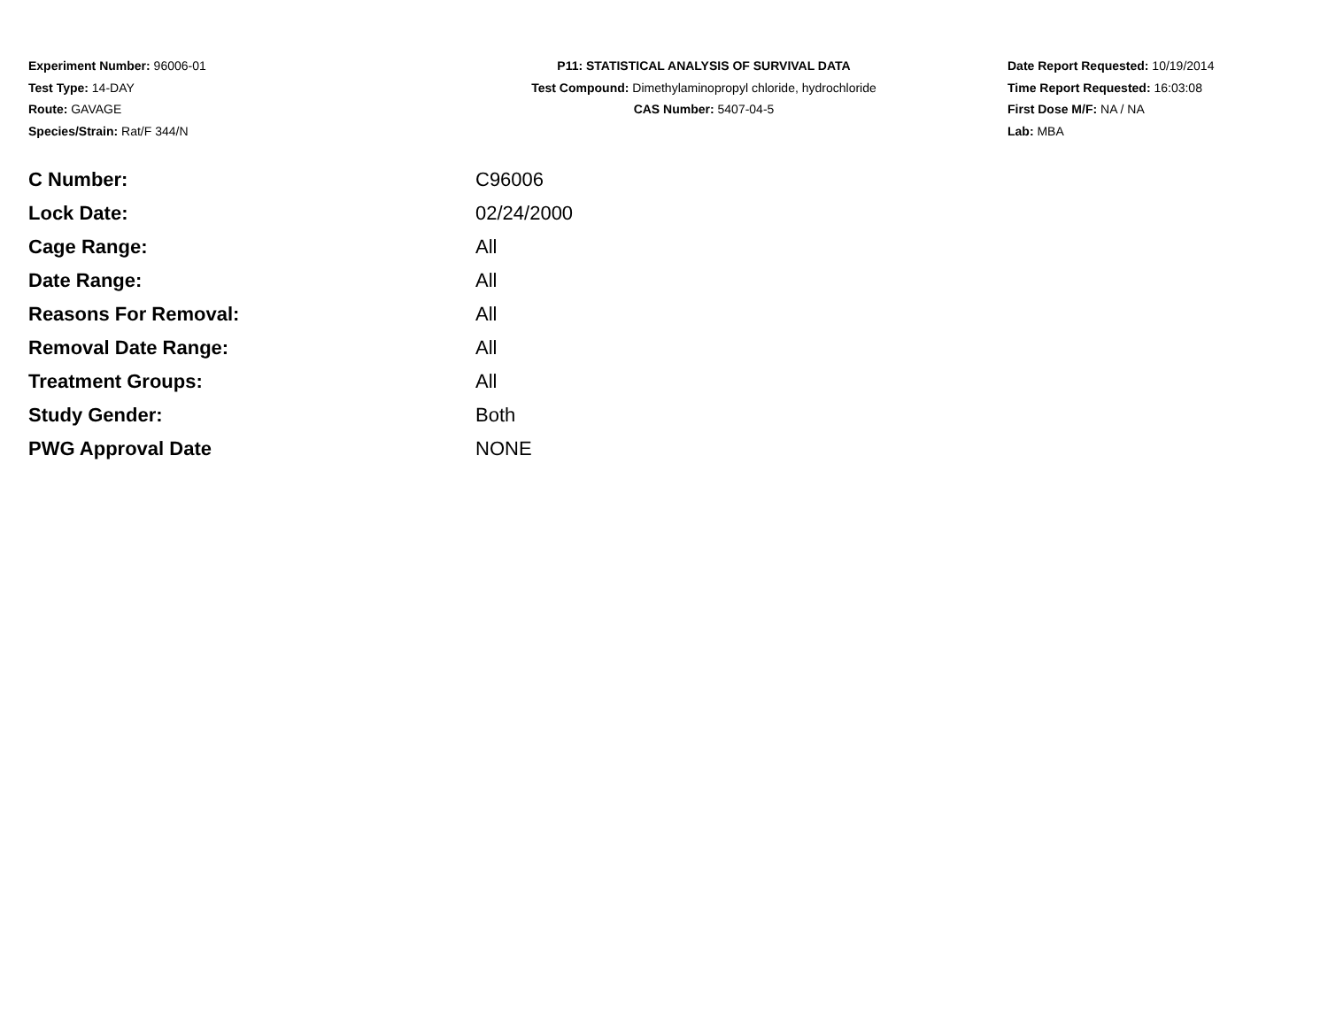Experiment Number: 96006-01
Test Type: 14-DAY
Route: GAVAGE
Species/Strain: Rat/F 344/N
P11: STATISTICAL ANALYSIS OF SURVIVAL DATA
Test Compound: Dimethylaminopropyl chloride, hydrochloride
CAS Number: 5407-04-5
Date Report Requested: 10/19/2014
Time Report Requested: 16:03:08
First Dose M/F: NA / NA
Lab: MBA
| C Number: | C96006 |
| Lock Date: | 02/24/2000 |
| Cage Range: | All |
| Date Range: | All |
| Reasons For Removal: | All |
| Removal Date Range: | All |
| Treatment Groups: | All |
| Study Gender: | Both |
| PWG Approval Date | NONE |